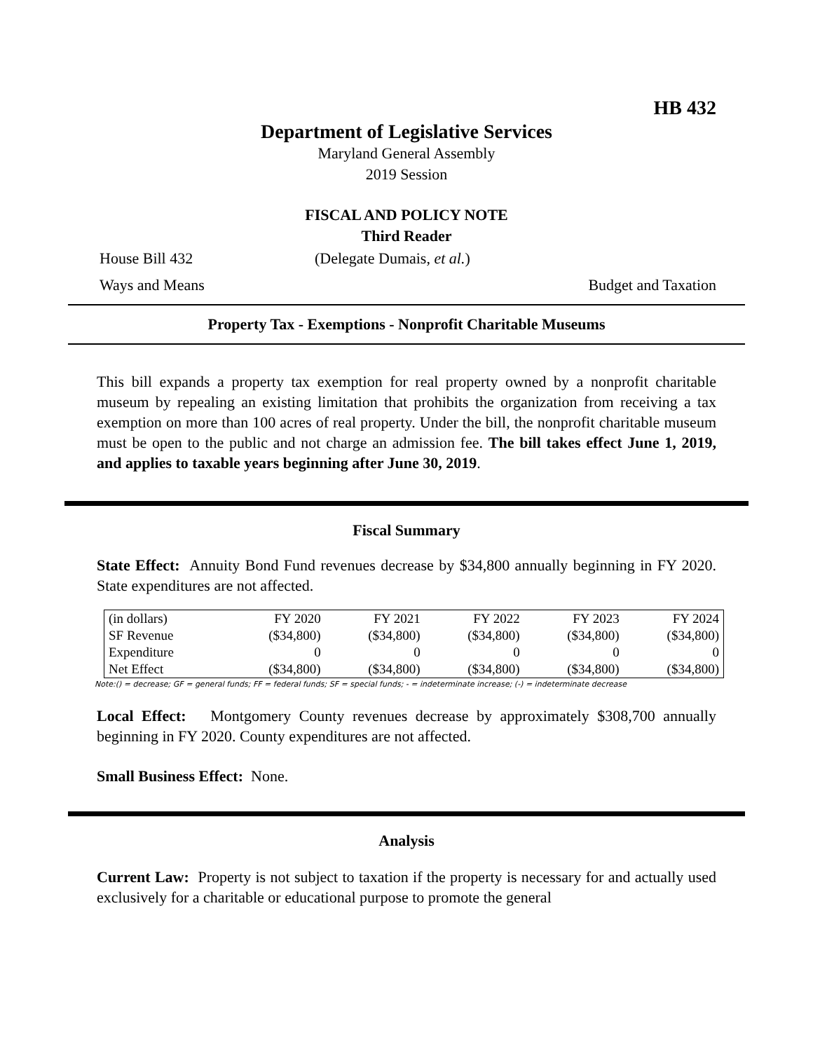HB 432
Department of Legislative Services
Maryland General Assembly
2019 Session
FISCAL AND POLICY NOTE
Third Reader
House Bill 432 (Delegate Dumais, et al.)
Ways and Means Budget and Taxation
Property Tax - Exemptions - Nonprofit Charitable Museums
This bill expands a property tax exemption for real property owned by a nonprofit charitable museum by repealing an existing limitation that prohibits the organization from receiving a tax exemption on more than 100 acres of real property. Under the bill, the nonprofit charitable museum must be open to the public and not charge an admission fee. The bill takes effect June 1, 2019, and applies to taxable years beginning after June 30, 2019.
Fiscal Summary
State Effect: Annuity Bond Fund revenues decrease by $34,800 annually beginning in FY 2020. State expenditures are not affected.
| (in dollars) | FY 2020 | FY 2021 | FY 2022 | FY 2023 | FY 2024 |
| --- | --- | --- | --- | --- | --- |
| SF Revenue | ($34,800) | ($34,800) | ($34,800) | ($34,800) | ($34,800) |
| Expenditure | 0 | 0 | 0 | 0 | 0 |
| Net Effect | ($34,800) | ($34,800) | ($34,800) | ($34,800) | ($34,800) |
Note:() = decrease; GF = general funds; FF = federal funds; SF = special funds; - = indeterminate increase; (-) = indeterminate decrease
Local Effect: Montgomery County revenues decrease by approximately $308,700 annually beginning in FY 2020. County expenditures are not affected.
Small Business Effect: None.
Analysis
Current Law: Property is not subject to taxation if the property is necessary for and actually used exclusively for a charitable or educational purpose to promote the general